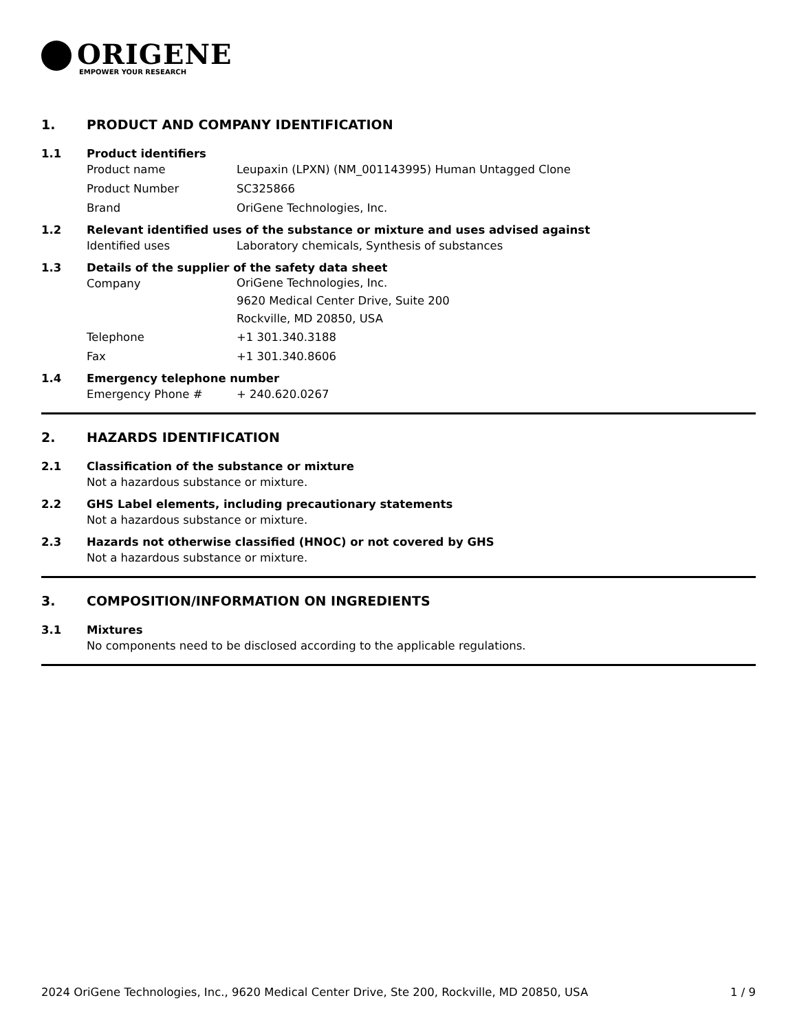ORIGENE
EMPOWER YOUR RESEARCH
1. PRODUCT AND COMPANY IDENTIFICATION
1.1 Product identifiers
Product name Leupaxin (LPXN) (NM_001143995) Human Untagged Clone
Product Number SC325866
Brand OriGene Technologies, Inc.
1.2 Relevant identified uses of the substance or mixture and uses advised against
Identified uses Laboratory chemicals, Synthesis of substances
1.3 Details of the supplier of the safety data sheet
Company OriGene Technologies, Inc.
9620 Medical Center Drive, Suite 200
Rockville, MD 20850, USA
Telephone +1 301.340.3188
Fax +1 301.340.8606
1.4 Emergency telephone number
Emergency Phone # + 240.620.0267
2. HAZARDS IDENTIFICATION
2.1 Classification of the substance or mixture
Not a hazardous substance or mixture.
2.2 GHS Label elements, including precautionary statements
Not a hazardous substance or mixture.
2.3 Hazards not otherwise classified (HNOC) or not covered by GHS
Not a hazardous substance or mixture.
3. COMPOSITION/INFORMATION ON INGREDIENTS
3.1 Mixtures
No components need to be disclosed according to the applicable regulations.
2024 OriGene Technologies, Inc., 9620 Medical Center Drive, Ste 200, Rockville, MD 20850, USA 1 / 9